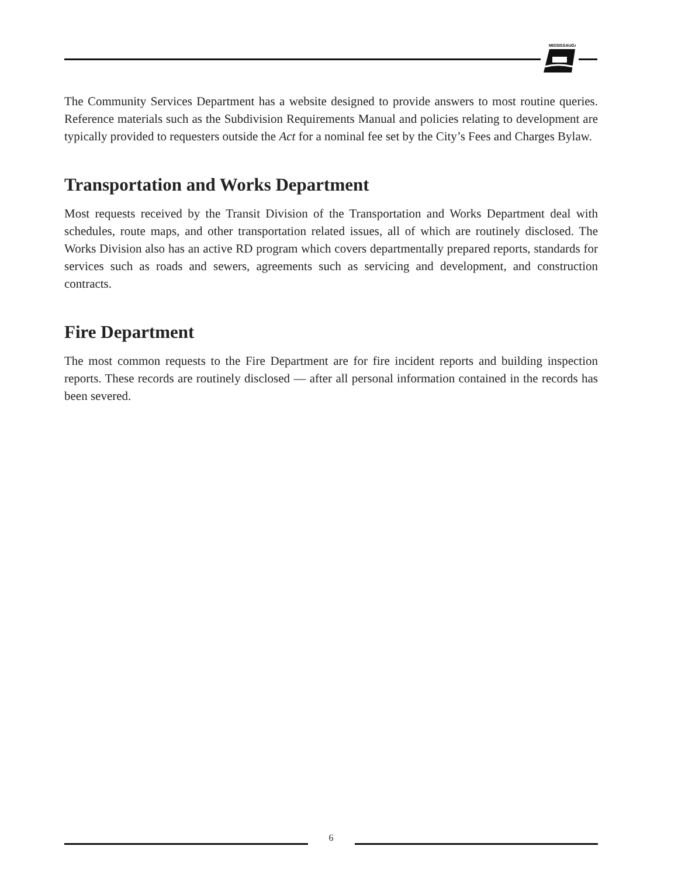MISSISSAUGA
The Community Services Department has a website designed to provide answers to most routine queries. Reference materials such as the Subdivision Requirements Manual and policies relating to development are typically provided to requesters outside the Act for a nominal fee set by the City’s Fees and Charges Bylaw.
Transportation and Works Department
Most requests received by the Transit Division of the Transportation and Works Department deal with schedules, route maps, and other transportation related issues, all of which are routinely disclosed. The Works Division also has an active RD program which covers departmentally prepared reports, standards for services such as roads and sewers, agreements such as servicing and development, and construction contracts.
Fire Department
The most common requests to the Fire Department are for fire incident reports and building inspection reports. These records are routinely disclosed — after all personal information contained in the records has been severed.
6